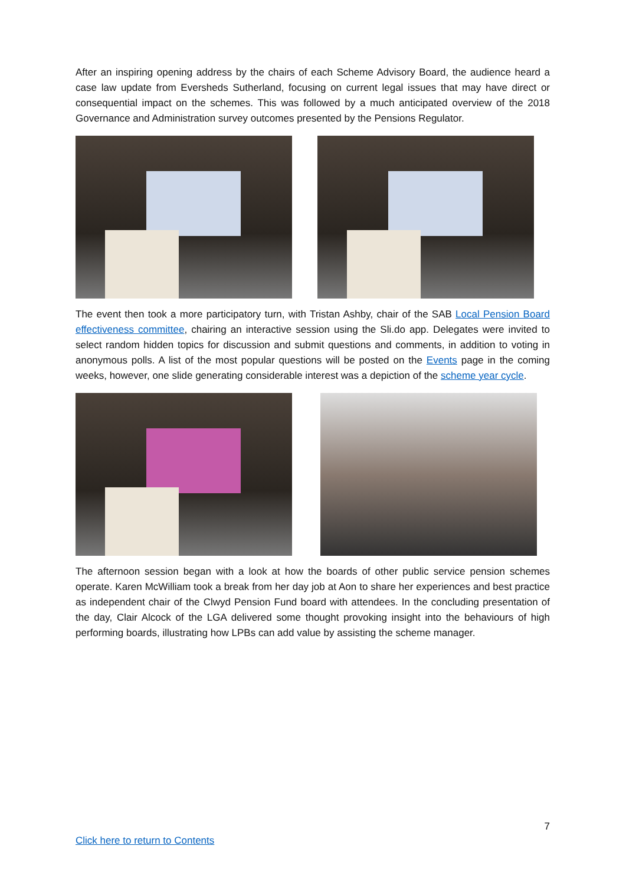After an inspiring opening address by the chairs of each Scheme Advisory Board, the audience heard a case law update from Eversheds Sutherland, focusing on current legal issues that may have direct or consequential impact on the schemes. This was followed by a much anticipated overview of the 2018 Governance and Administration survey outcomes presented by the Pensions Regulator.
The event then took a more participatory turn, with Tristan Ashby, chair of the SAB Local Pension Board effectiveness committee, chairing an interactive session using the Sli.do app. Delegates were invited to select random hidden topics for discussion and submit questions and comments, in addition to voting in anonymous polls. A list of the most popular questions will be posted on the Events page in the coming weeks, however, one slide generating considerable interest was a depiction of the scheme year cycle.
The afternoon session began with a look at how the boards of other public service pension schemes operate. Karen McWilliam took a break from her day job at Aon to share her experiences and best practice as independent chair of the Clwyd Pension Fund board with attendees. In the concluding presentation of the day, Clair Alcock of the LGA delivered some thought provoking insight into the behaviours of high performing boards, illustrating how LPBs can add value by assisting the scheme manager.
7
Click here to return to Contents